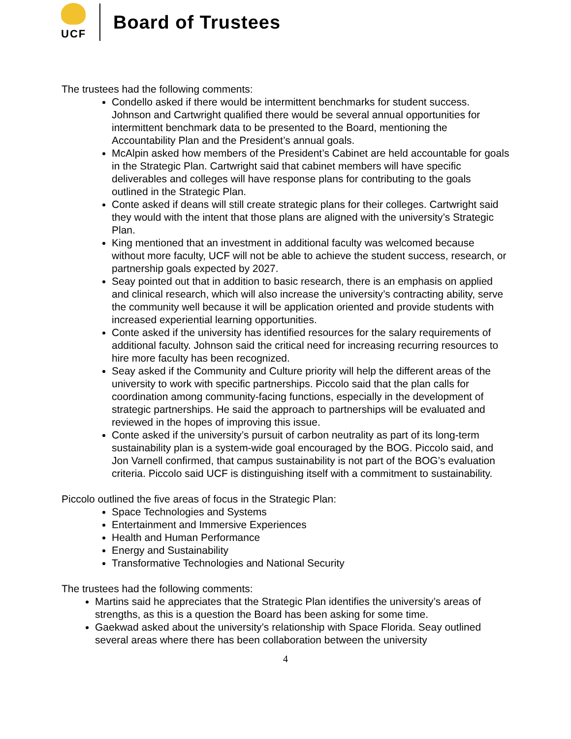UCF
Board of Trustees
The trustees had the following comments:
Condello asked if there would be intermittent benchmarks for student success. Johnson and Cartwright qualified there would be several annual opportunities for intermittent benchmark data to be presented to the Board, mentioning the Accountability Plan and the President’s annual goals.
McAlpin asked how members of the President’s Cabinet are held accountable for goals in the Strategic Plan. Cartwright said that cabinet members will have specific deliverables and colleges will have response plans for contributing to the goals outlined in the Strategic Plan.
Conte asked if deans will still create strategic plans for their colleges. Cartwright said they would with the intent that those plans are aligned with the university’s Strategic Plan.
King mentioned that an investment in additional faculty was welcomed because without more faculty, UCF will not be able to achieve the student success, research, or partnership goals expected by 2027.
Seay pointed out that in addition to basic research, there is an emphasis on applied and clinical research, which will also increase the university’s contracting ability, serve the community well because it will be application oriented and provide students with increased experiential learning opportunities.
Conte asked if the university has identified resources for the salary requirements of additional faculty. Johnson said the critical need for increasing recurring resources to hire more faculty has been recognized.
Seay asked if the Community and Culture priority will help the different areas of the university to work with specific partnerships. Piccolo said that the plan calls for coordination among community-facing functions, especially in the development of strategic partnerships. He said the approach to partnerships will be evaluated and reviewed in the hopes of improving this issue.
Conte asked if the university’s pursuit of carbon neutrality as part of its long-term sustainability plan is a system-wide goal encouraged by the BOG. Piccolo said, and Jon Varnell confirmed, that campus sustainability is not part of the BOG’s evaluation criteria. Piccolo said UCF is distinguishing itself with a commitment to sustainability.
Piccolo outlined the five areas of focus in the Strategic Plan:
Space Technologies and Systems
Entertainment and Immersive Experiences
Health and Human Performance
Energy and Sustainability
Transformative Technologies and National Security
The trustees had the following comments:
Martins said he appreciates that the Strategic Plan identifies the university’s areas of strengths, as this is a question the Board has been asking for some time.
Gaekwad asked about the university’s relationship with Space Florida. Seay outlined several areas where there has been collaboration between the university
4